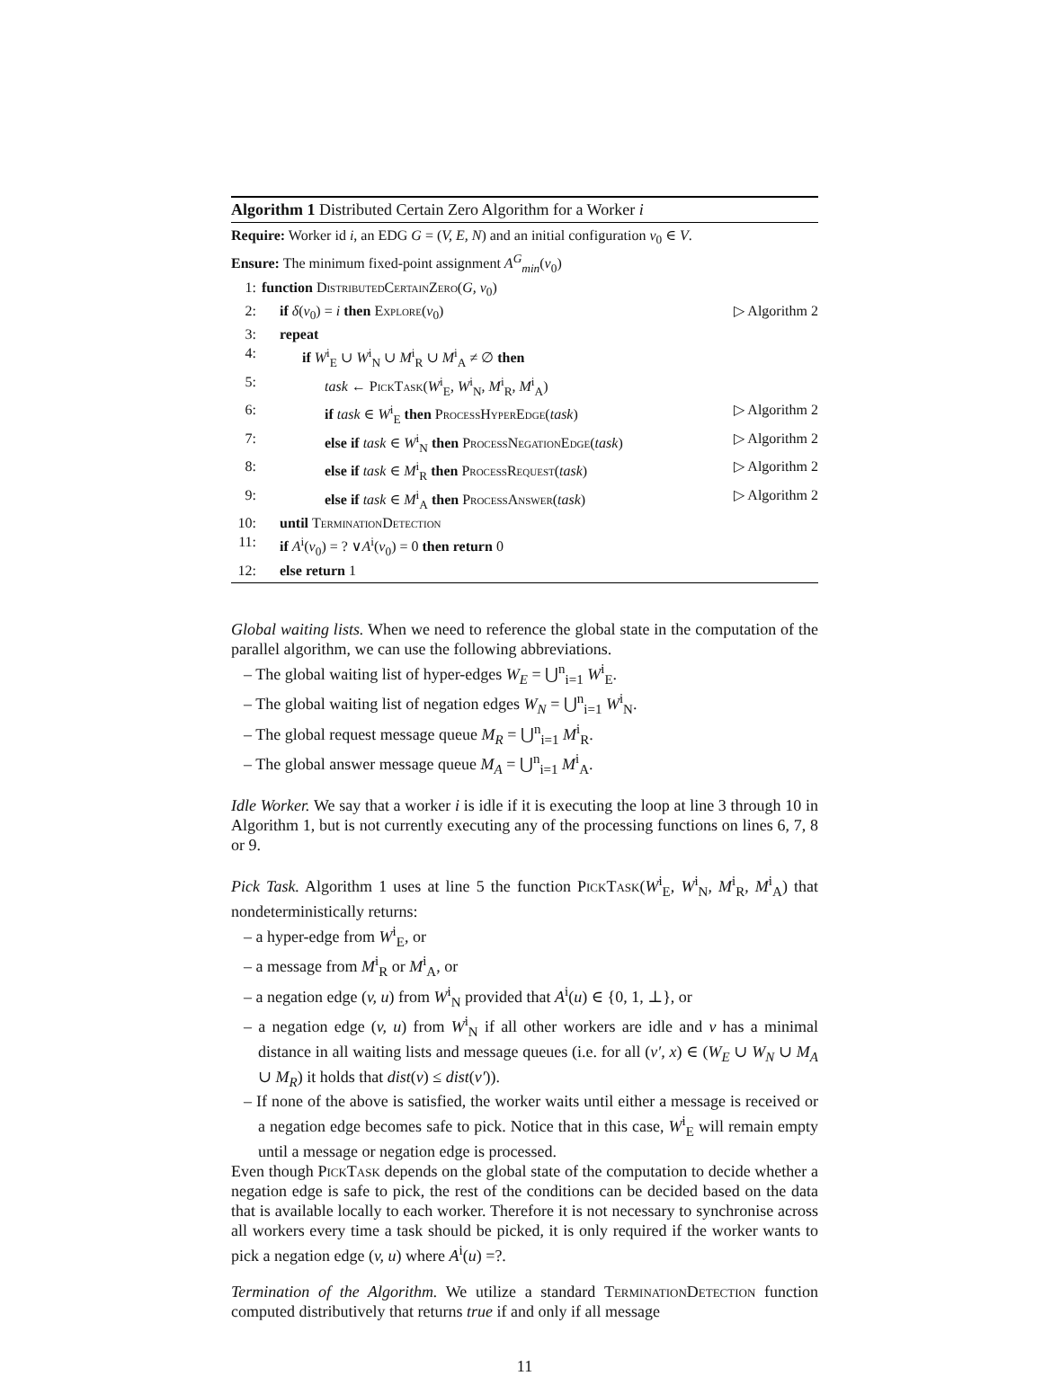Algorithm 1 Distributed Certain Zero Algorithm for a Worker i
Require: Worker id i, an EDG G = (V, E, N) and an initial configuration v<sub>0</sub> ∈ V.
Ensure: The minimum fixed-point assignment A<sup>G</sup><sub>min</sub>(v<sub>0</sub>)
1: function DistributedCertainZero(G, v<sub>0</sub>)
2: if δ(v<sub>0</sub>) = i then Explore(v<sub>0</sub>) ▷ Algorithm 2
3: repeat
4: if W<sup>i</sup><sub>E</sub> ∪ W<sup>i</sup><sub>N</sub> ∪ M<sup>i</sup><sub>R</sub> ∪ M<sup>i</sup><sub>A</sub> ≠ ∅ then
5: task ← PickTask(W<sup>i</sup><sub>E</sub>, W<sup>i</sup><sub>N</sub>, M<sup>i</sup><sub>R</sub>, M<sup>i</sup><sub>A</sub>)
6: if task ∈ W<sup>i</sup><sub>E</sub> then ProcessHyperEdge(task) ▷ Algorithm 2
7: else if task ∈ W<sup>i</sup><sub>N</sub> then ProcessNegationEdge(task) ▷ Algorithm 2
8: else if task ∈ M<sup>i</sup><sub>R</sub> then ProcessRequest(task) ▷ Algorithm 2
9: else if task ∈ M<sup>i</sup><sub>A</sub> then ProcessAnswer(task) ▷ Algorithm 2
10: until TerminationDetection
11: if A<sup>i</sup>(v<sub>0</sub>) = ? ∨A<sup>i</sup>(v<sub>0</sub>) = 0 then return 0
12: else return 1
Global waiting lists. When we need to reference the global state in the computation of the parallel algorithm, we can use the following abbreviations.
– The global waiting list of hyper-edges W<sub>E</sub> = ⋃<sup>n</sup><sub>i=1</sub> W<sup>i</sup><sub>E</sub>.
– The global waiting list of negation edges W<sub>N</sub> = ⋃<sup>n</sup><sub>i=1</sub> W<sup>i</sup><sub>N</sub>.
– The global request message queue M<sub>R</sub> = ⋃<sup>n</sup><sub>i=1</sub> M<sup>i</sup><sub>R</sub>.
– The global answer message queue M<sub>A</sub> = ⋃<sup>n</sup><sub>i=1</sub> M<sup>i</sup><sub>A</sub>.
Idle Worker. We say that a worker i is idle if it is executing the loop at line 3 through 10 in Algorithm 1, but is not currently executing any of the processing functions on lines 6, 7, 8 or 9.
Pick Task. Algorithm 1 uses at line 5 the function PickTask(W<sup>i</sup><sub>E</sub>, W<sup>i</sup><sub>N</sub>, M<sup>i</sup><sub>R</sub>, M<sup>i</sup><sub>A</sub>) that nondeterministically returns:
– a hyper-edge from W<sup>i</sup><sub>E</sub>, or
– a message from M<sup>i</sup><sub>R</sub> or M<sup>i</sup><sub>A</sub>, or
– a negation edge (v, u) from W<sup>i</sup><sub>N</sub> provided that A<sup>i</sup>(u) ∈ {0, 1, ⊥}, or
– a negation edge (v, u) from W<sup>i</sup><sub>N</sub> if all other workers are idle and v has a minimal distance in all waiting lists and message queues (i.e. for all (v′, x) ∈ (W<sub>E</sub> ∪ W<sub>N</sub> ∪ M<sub>A</sub> ∪ M<sub>R</sub>) it holds that dist(v) ≤ dist(v′)).
– If none of the above is satisfied, the worker waits until either a message is received or a negation edge becomes safe to pick. Notice that in this case, W<sup>i</sup><sub>E</sub> will remain empty until a message or negation edge is processed.
Even though PickTask depends on the global state of the computation to decide whether a negation edge is safe to pick, the rest of the conditions can be decided based on the data that is available locally to each worker. Therefore it is not necessary to synchronise across all workers every time a task should be picked, it is only required if the worker wants to pick a negation edge (v, u) where A<sup>i</sup>(u) =?.
Termination of the Algorithm. We utilize a standard TerminationDetection function computed distributively that returns true if and only if all message
11